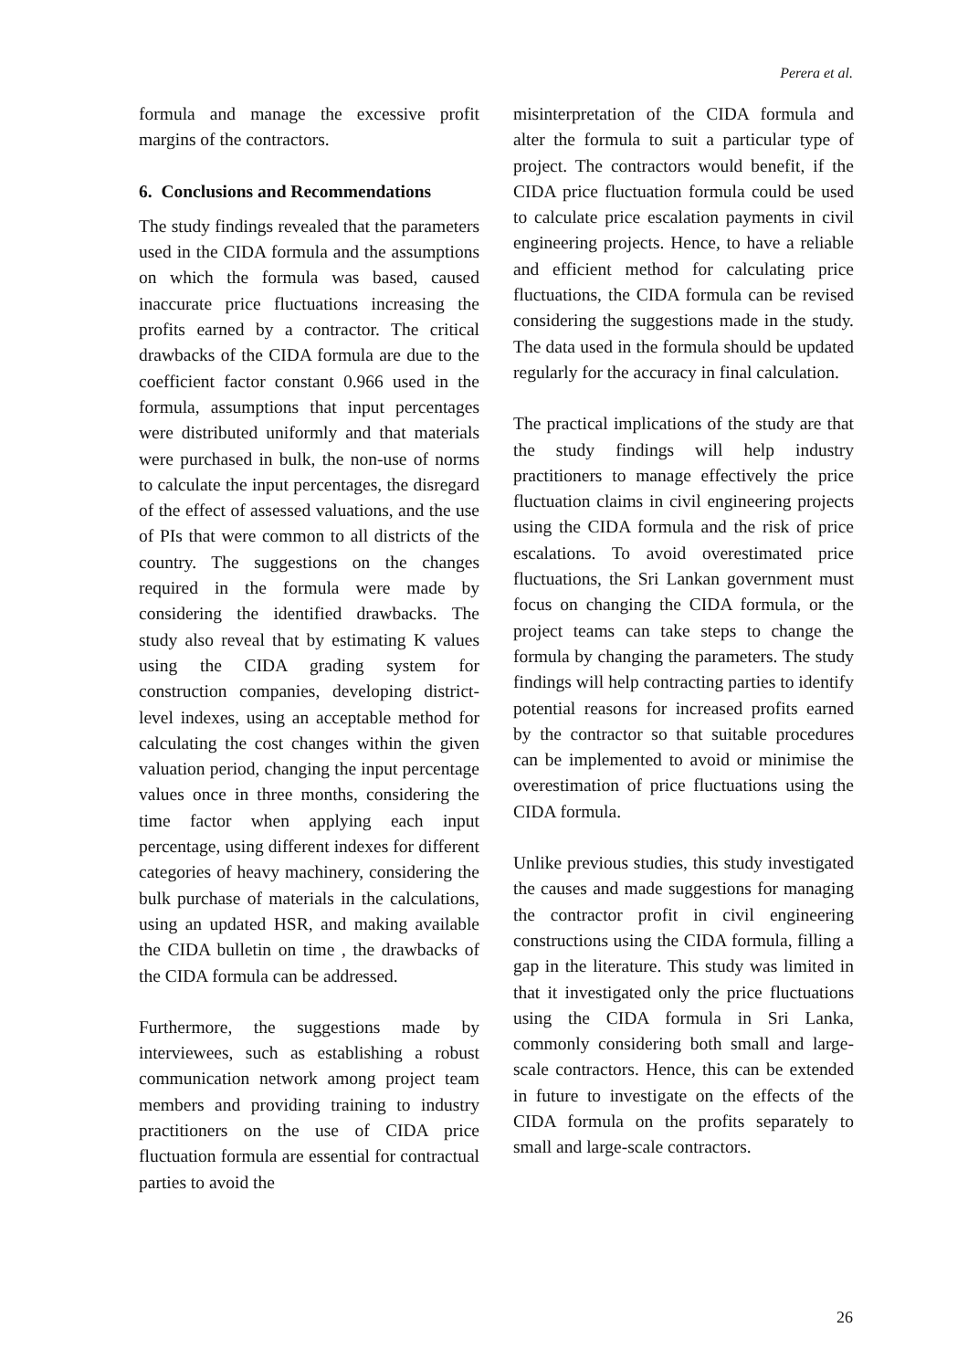Perera et al.
formula and manage the excessive profit margins of the contractors.
6. Conclusions and Recommendations
The study findings revealed that the parameters used in the CIDA formula and the assumptions on which the formula was based, caused inaccurate price fluctuations increasing the profits earned by a contractor. The critical drawbacks of the CIDA formula are due to the coefficient factor constant 0.966 used in the formula, assumptions that input percentages were distributed uniformly and that materials were purchased in bulk, the non-use of norms to calculate the input percentages, the disregard of the effect of assessed valuations, and the use of PIs that were common to all districts of the country. The suggestions on the changes required in the formula were made by considering the identified drawbacks. The study also reveal that by estimating K values using the CIDA grading system for construction companies, developing district-level indexes, using an acceptable method for calculating the cost changes within the given valuation period, changing the input percentage values once in three months, considering the time factor when applying each input percentage, using different indexes for different categories of heavy machinery, considering the bulk purchase of materials in the calculations, using an updated HSR, and making available the CIDA bulletin on time , the drawbacks of the CIDA formula can be addressed.
Furthermore, the suggestions made by interviewees, such as establishing a robust communication network among project team members and providing training to industry practitioners on the use of CIDA price fluctuation formula are essential for contractual parties to avoid the
misinterpretation of the CIDA formula and alter the formula to suit a particular type of project. The contractors would benefit, if the CIDA price fluctuation formula could be used to calculate price escalation payments in civil engineering projects. Hence, to have a reliable and efficient method for calculating price fluctuations, the CIDA formula can be revised considering the suggestions made in the study. The data used in the formula should be updated regularly for the accuracy in final calculation.
The practical implications of the study are that the study findings will help industry practitioners to manage effectively the price fluctuation claims in civil engineering projects using the CIDA formula and the risk of price escalations. To avoid overestimated price fluctuations, the Sri Lankan government must focus on changing the CIDA formula, or the project teams can take steps to change the formula by changing the parameters. The study findings will help contracting parties to identify potential reasons for increased profits earned by the contractor so that suitable procedures can be implemented to avoid or minimise the overestimation of price fluctuations using the CIDA formula.
Unlike previous studies, this study investigated the causes and made suggestions for managing the contractor profit in civil engineering constructions using the CIDA formula, filling a gap in the literature. This study was limited in that it investigated only the price fluctuations using the CIDA formula in Sri Lanka, commonly considering both small and large-scale contractors. Hence, this can be extended in future to investigate on the effects of the CIDA formula on the profits separately to small and large-scale contractors.
26